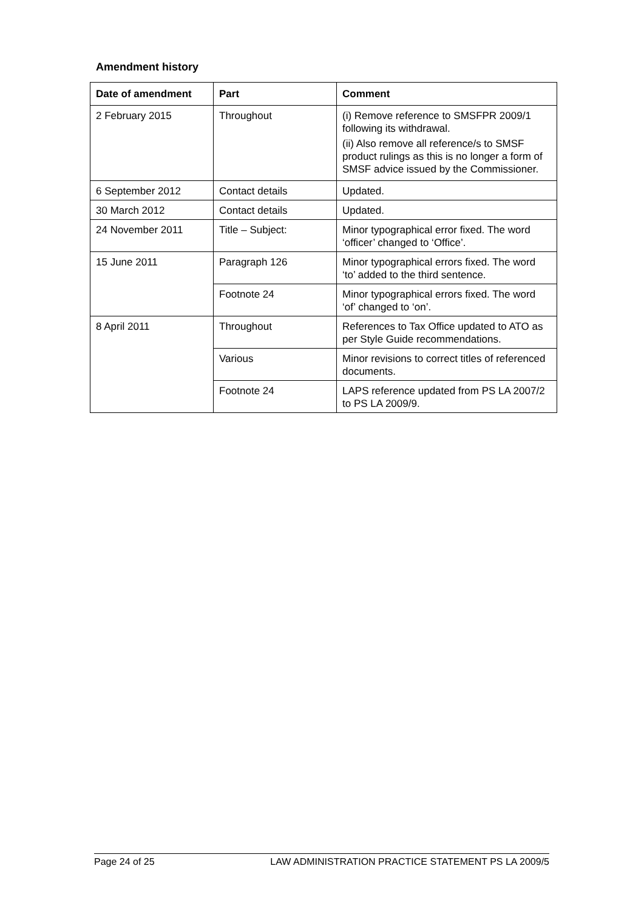Amendment history
| Date of amendment | Part | Comment |
| --- | --- | --- |
| 2 February 2015 | Throughout | (i) Remove reference to SMSFPR 2009/1 following its withdrawal. (ii) Also remove all reference/s to SMSF product rulings as this is no longer a form of SMSF advice issued by the Commissioner. |
| 6 September 2012 | Contact details | Updated. |
| 30 March 2012 | Contact details | Updated. |
| 24 November 2011 | Title – Subject: | Minor typographical error fixed. The word ‘officer’ changed to ‘Office’. |
| 15 June 2011 | Paragraph 126 | Minor typographical errors fixed. The word ‘to’ added to the third sentence. |
| | Footnote 24 | Minor typographical errors fixed. The word ‘of’ changed to ‘on’. |
| 8 April 2011 | Throughout | References to Tax Office updated to ATO as per Style Guide recommendations. |
| | Various | Minor revisions to correct titles of referenced documents. |
| | Footnote 24 | LAPS reference updated from PS LA 2007/2 to PS LA 2009/9. |
Page 24 of 25 LAW ADMINISTRATION PRACTICE STATEMENT PS LA 2009/5